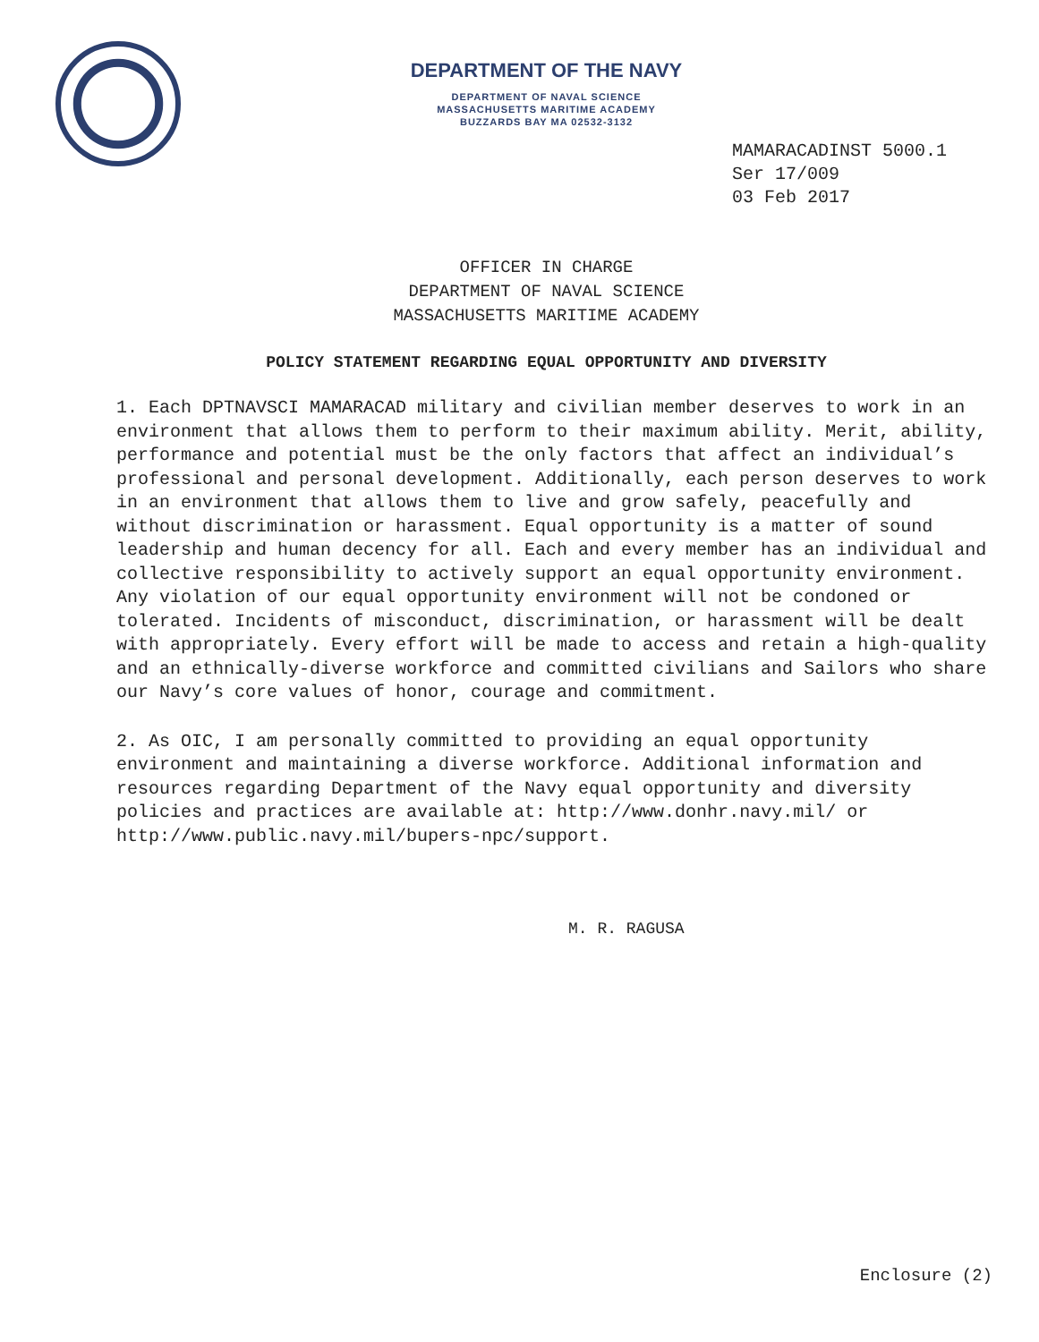DEPARTMENT OF THE NAVY
DEPARTMENT OF NAVAL SCIENCE
MASSACHUSETTS MARITIME ACADEMY
BUZZARDS BAY MA 02532-3132
MAMARACADINST 5000.1
Ser 17/009
03 Feb 2017
OFFICER IN CHARGE
DEPARTMENT OF NAVAL SCIENCE
MASSACHUSETTS MARITIME ACADEMY
POLICY STATEMENT REGARDING EQUAL OPPORTUNITY AND DIVERSITY
1. Each DPTNAVSCI MAMARACAD military and civilian member deserves to work in an environment that allows them to perform to their maximum ability. Merit, ability, performance and potential must be the only factors that affect an individual’s professional and personal development. Additionally, each person deserves to work in an environment that allows them to live and grow safely, peacefully and without discrimination or harassment. Equal opportunity is a matter of sound leadership and human decency for all. Each and every member has an individual and collective responsibility to actively support an equal opportunity environment. Any violation of our equal opportunity environment will not be condoned or tolerated. Incidents of misconduct, discrimination, or harassment will be dealt with appropriately. Every effort will be made to access and retain a high-quality and an ethnically-diverse workforce and committed civilians and Sailors who share our Navy’s core values of honor, courage and commitment.
2. As OIC, I am personally committed to providing an equal opportunity environment and maintaining a diverse workforce. Additional information and resources regarding Department of the Navy equal opportunity and diversity policies and practices are available at: http://www.donhr.navy.mil/ or http://www.public.navy.mil/bupers-npc/support.
M. R. RAGUSA
Enclosure (2)